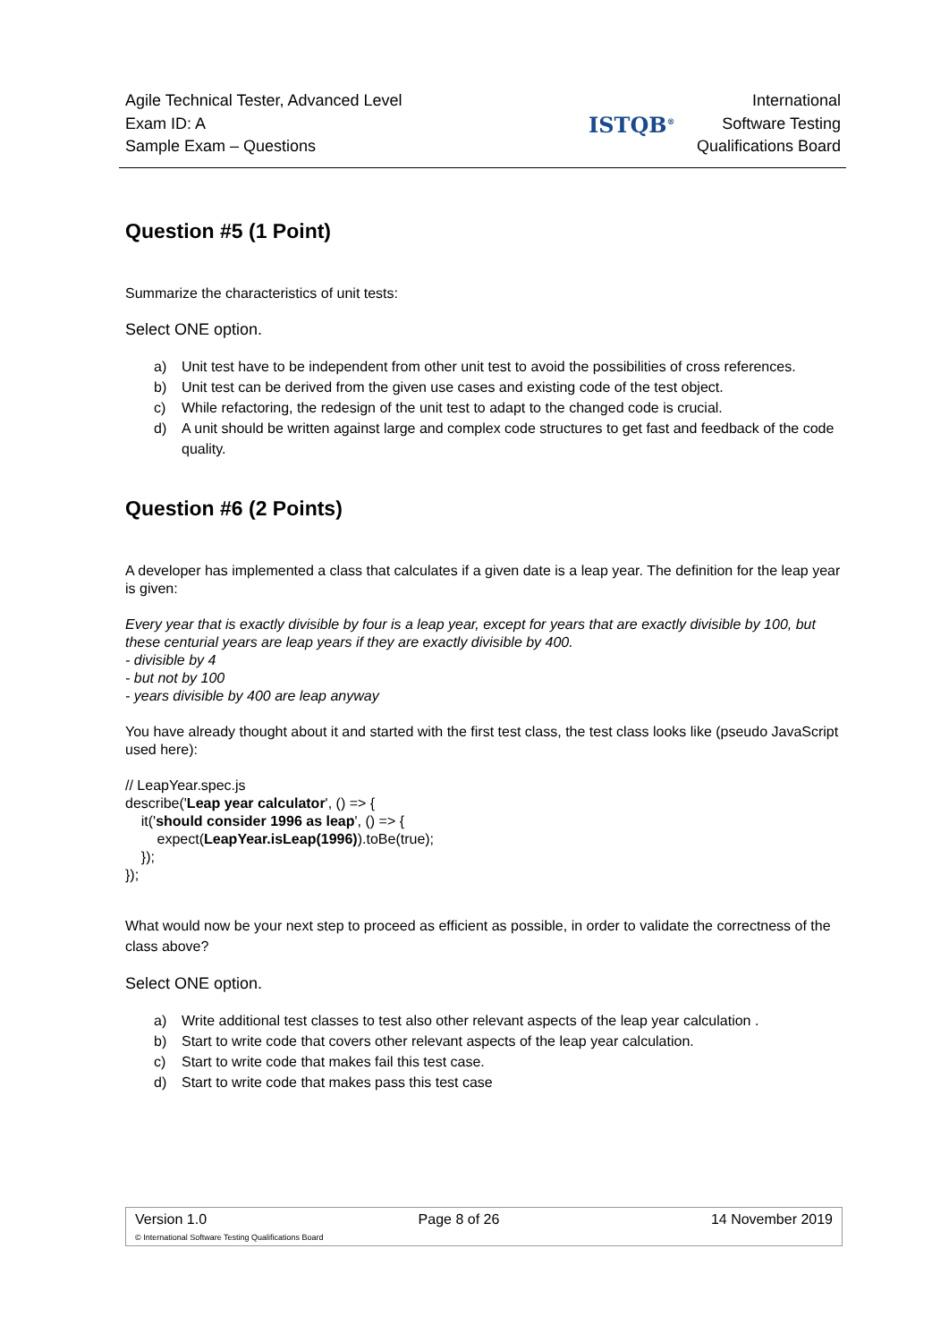Agile Technical Tester, Advanced Level
Exam ID: A
Sample Exam – Questions
ISTQB<sup>®</sup>
International
Software Testing
Qualifications Board
Question #5 (1 Point)
Summarize the characteristics of unit tests:
Select ONE option.
a) Unit test have to be independent from other unit test to avoid the possibilities of cross references.
b) Unit test can be derived from the given use cases and existing code of the test object.
c) While refactoring, the redesign of the unit test to adapt to the changed code is crucial.
d) A unit should be written against large and complex code structures to get fast and feedback of the code quality.
Question #6 (2 Points)
A developer has implemented a class that calculates if a given date is a leap year. The definition for the leap year is given:
Every year that is exactly divisible by four is a leap year, except for years that are exactly divisible by 100, but these centurial years are leap years if they are exactly divisible by 400.
- divisible by 4
- but not by 100
- years divisible by 400 are leap anyway
You have already thought about it and started with the first test class, the test class looks like (pseudo JavaScript used here):
// LeapYear.spec.js
describe('Leap year calculator', () => {
it('should consider 1996 as leap', () => {
expect(LeapYear.isLeap(1996)).toBe(true);
});
});
What would now be your next step to proceed as efficient as possible, in order to validate the correctness of the class above?
Select ONE option.
a) Write additional test classes to test also other relevant aspects of the leap year calculation .
b) Start to write code that covers other relevant aspects of the leap year calculation.
c) Start to write code that makes fail this test case.
d) Start to write code that makes pass this test case
Version 1.0 Page 8 of 26 14 November 2019
© International Software Testing Qualifications Board